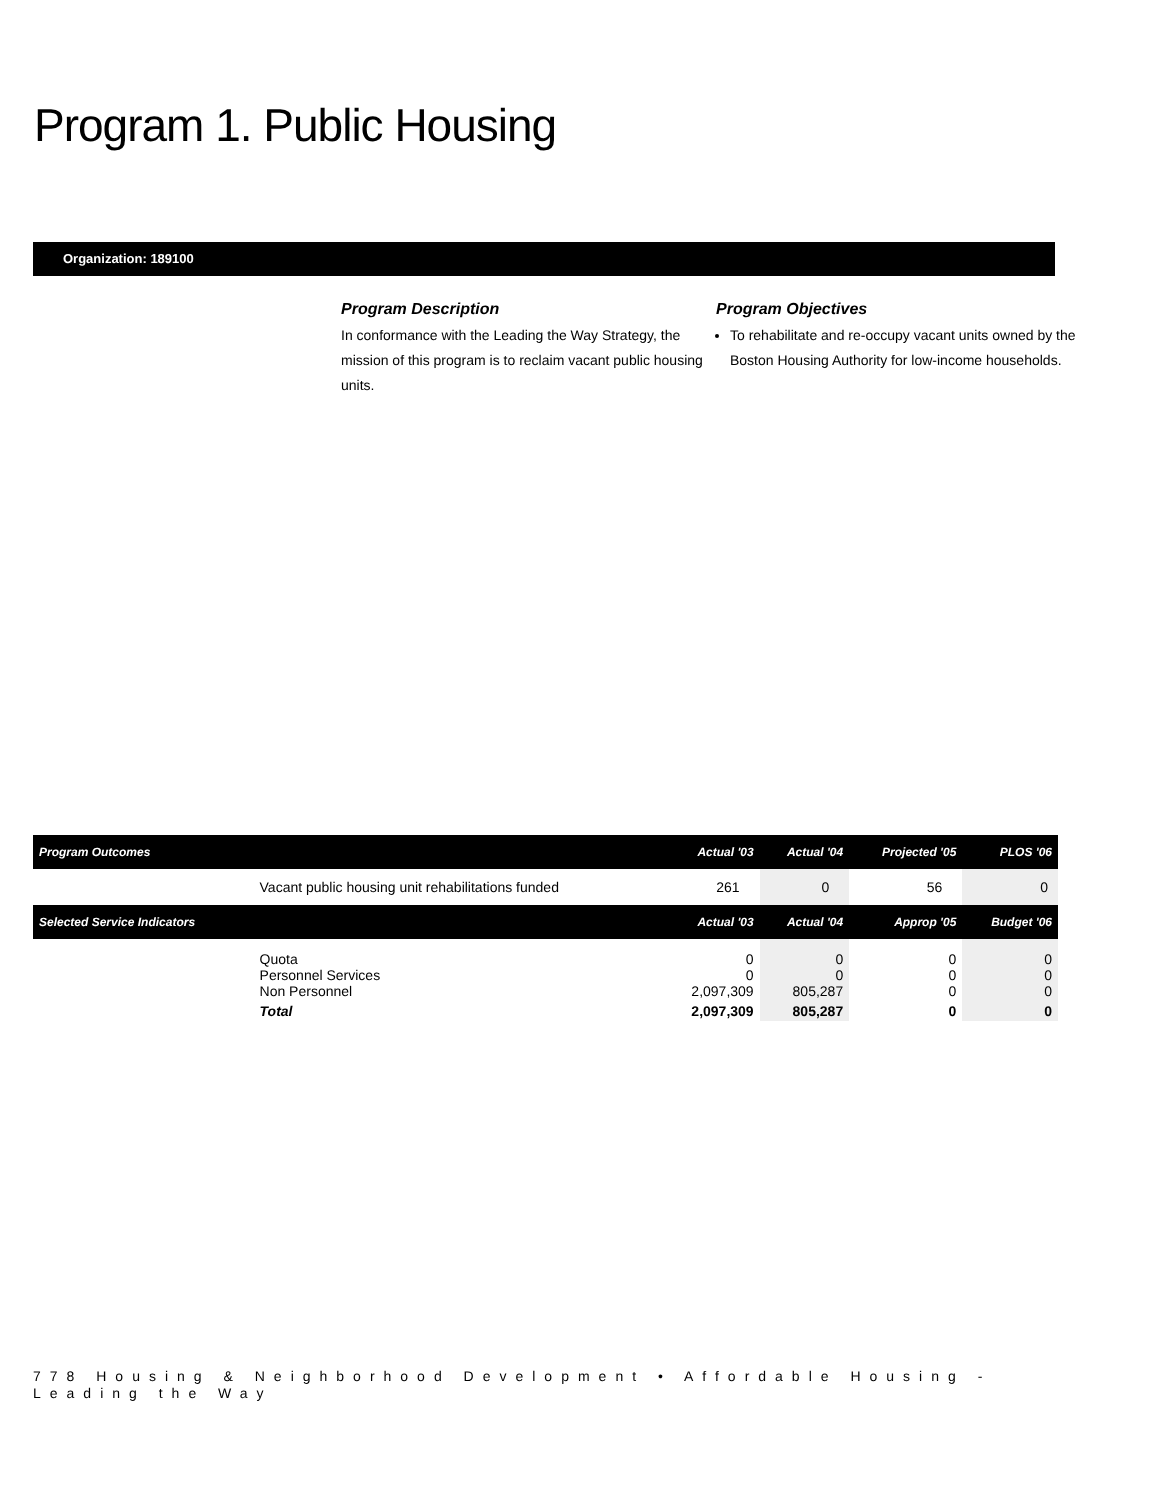Program 1. Public Housing
Organization: 189100
Program Description
In conformance with the Leading the Way Strategy, the mission of this program is to reclaim vacant public housing units.
Program Objectives
To rehabilitate and re-occupy vacant units owned by the Boston Housing Authority for low-income households.
| Program Outcomes | | Actual '03 | Actual '04 | Projected '05 | PLOS '06 |
| --- | --- | --- | --- | --- | --- |
| | Vacant public housing unit rehabilitations funded | 261 | 0 | 56 | 0 |
| Selected Service Indicators | | Actual '03 | Actual '04 | Approp '05 | Budget '06 |
| | Quota Personnel Services Non Personnel | 0 0 2,097,309 | 0 0 805,287 | 0 0 0 | 0 0 0 |
| | Total | 2,097,309 | 805,287 | 0 | 0 |
778 Housing & Neighborhood Development • Affordable Housing - Leading the Way